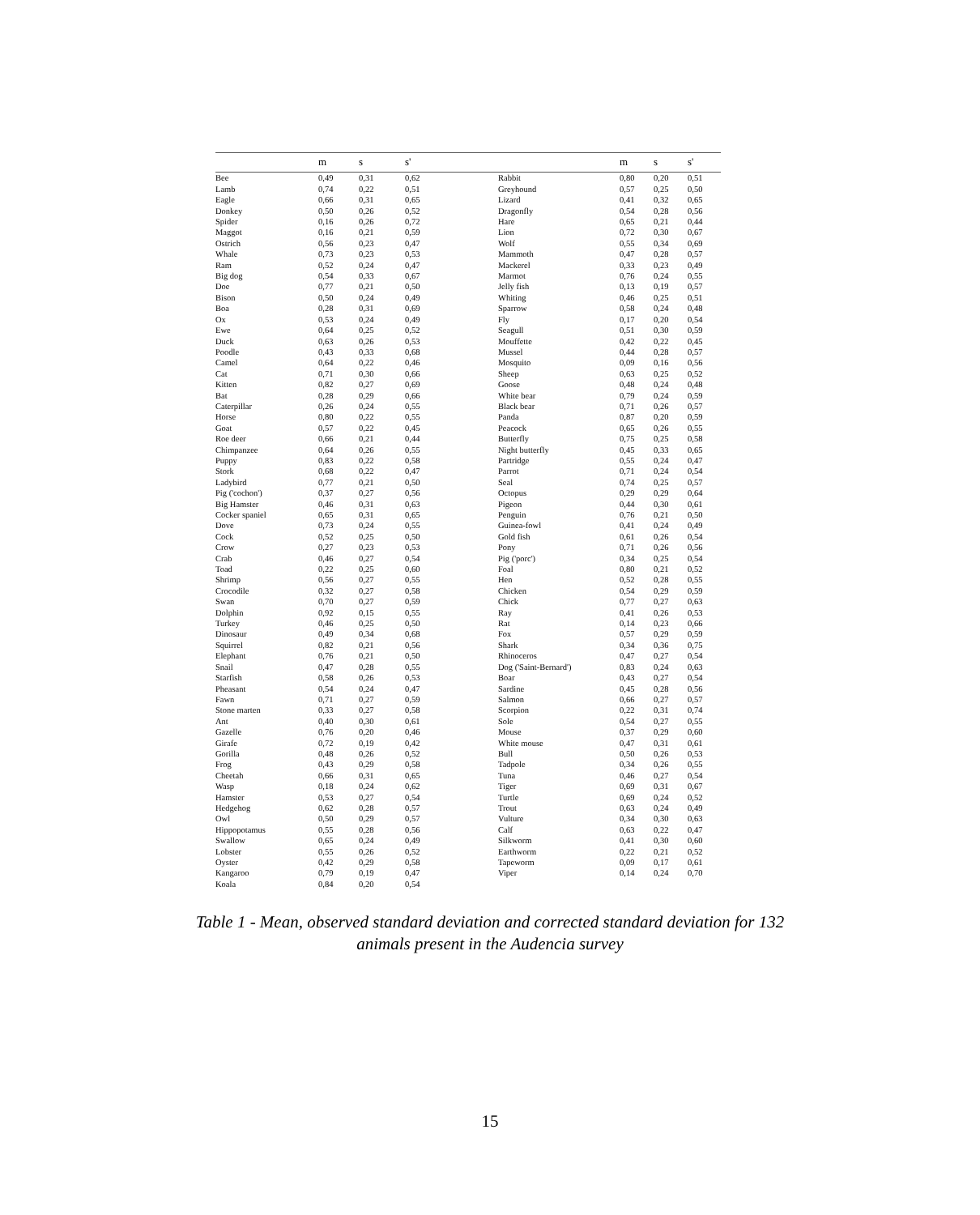| | m | s | s' | | m | s | s' |
| --- | --- | --- | --- | --- | --- | --- | --- |
| Bee | 0,49 | 0,31 | 0,62 | Rabbit | 0,80 | 0,20 | 0,51 |
| Lamb | 0,74 | 0,22 | 0,51 | Greyhound | 0,57 | 0,25 | 0,50 |
| Eagle | 0,66 | 0,31 | 0,65 | Lizard | 0,41 | 0,32 | 0,65 |
| Donkey | 0,50 | 0,26 | 0,52 | Dragonfly | 0,54 | 0,28 | 0,56 |
| Spider | 0,16 | 0,26 | 0,72 | Hare | 0,65 | 0,21 | 0,44 |
| Maggot | 0,16 | 0,21 | 0,59 | Lion | 0,72 | 0,30 | 0,67 |
| Ostrich | 0,56 | 0,23 | 0,47 | Wolf | 0,55 | 0,34 | 0,69 |
| Whale | 0,73 | 0,23 | 0,53 | Mammoth | 0,47 | 0,28 | 0,57 |
| Ram | 0,52 | 0,24 | 0,47 | Mackerel | 0,33 | 0,23 | 0,49 |
| Big dog | 0,54 | 0,33 | 0,67 | Marmot | 0,76 | 0,24 | 0,55 |
| Doe | 0,77 | 0,21 | 0,50 | Jelly fish | 0,13 | 0,19 | 0,57 |
| Bison | 0,50 | 0,24 | 0,49 | Whiting | 0,46 | 0,25 | 0,51 |
| Boa | 0,28 | 0,31 | 0,69 | Sparrow | 0,58 | 0,24 | 0,48 |
| Ox | 0,53 | 0,24 | 0,49 | Fly | 0,17 | 0,20 | 0,54 |
| Ewe | 0,64 | 0,25 | 0,52 | Seagull | 0,51 | 0,30 | 0,59 |
| Duck | 0,63 | 0,26 | 0,53 | Mouffette | 0,42 | 0,22 | 0,45 |
| Poodle | 0,43 | 0,33 | 0,68 | Mussel | 0,44 | 0,28 | 0,57 |
| Camel | 0,64 | 0,22 | 0,46 | Mosquito | 0,09 | 0,16 | 0,56 |
| Cat | 0,71 | 0,30 | 0,66 | Sheep | 0,63 | 0,25 | 0,52 |
| Kitten | 0,82 | 0,27 | 0,69 | Goose | 0,48 | 0,24 | 0,48 |
| Bat | 0,28 | 0,29 | 0,66 | White bear | 0,79 | 0,24 | 0,59 |
| Caterpillar | 0,26 | 0,24 | 0,55 | Black bear | 0,71 | 0,26 | 0,57 |
| Horse | 0,80 | 0,22 | 0,55 | Panda | 0,87 | 0,20 | 0,59 |
| Goat | 0,57 | 0,22 | 0,45 | Peacock | 0,65 | 0,26 | 0,55 |
| Roe deer | 0,66 | 0,21 | 0,44 | Butterfly | 0,75 | 0,25 | 0,58 |
| Chimpanzee | 0,64 | 0,26 | 0,55 | Night butterfly | 0,45 | 0,33 | 0,65 |
| Puppy | 0,83 | 0,22 | 0,58 | Partridge | 0,55 | 0,24 | 0,47 |
| Stork | 0,68 | 0,22 | 0,47 | Parrot | 0,71 | 0,24 | 0,54 |
| Ladybird | 0,77 | 0,21 | 0,50 | Seal | 0,74 | 0,25 | 0,57 |
| Pig ('cochon') | 0,37 | 0,27 | 0,56 | Octopus | 0,29 | 0,29 | 0,64 |
| Big Hamster | 0,46 | 0,31 | 0,63 | Pigeon | 0,44 | 0,30 | 0,61 |
| Cocker spaniel | 0,65 | 0,31 | 0,65 | Penguin | 0,76 | 0,21 | 0,50 |
| Dove | 0,73 | 0,24 | 0,55 | Guinea-fowl | 0,41 | 0,24 | 0,49 |
| Cock | 0,52 | 0,25 | 0,50 | Gold fish | 0,61 | 0,26 | 0,54 |
| Crow | 0,27 | 0,23 | 0,53 | Pony | 0,71 | 0,26 | 0,56 |
| Crab | 0,46 | 0,27 | 0,54 | Pig ('porc') | 0,34 | 0,25 | 0,54 |
| Toad | 0,22 | 0,25 | 0,60 | Foal | 0,80 | 0,21 | 0,52 |
| Shrimp | 0,56 | 0,27 | 0,55 | Hen | 0,52 | 0,28 | 0,55 |
| Crocodile | 0,32 | 0,27 | 0,58 | Chicken | 0,54 | 0,29 | 0,59 |
| Swan | 0,70 | 0,27 | 0,59 | Chick | 0,77 | 0,27 | 0,63 |
| Dolphin | 0,92 | 0,15 | 0,55 | Ray | 0,41 | 0,26 | 0,53 |
| Turkey | 0,46 | 0,25 | 0,50 | Rat | 0,14 | 0,23 | 0,66 |
| Dinosaur | 0,49 | 0,34 | 0,68 | Fox | 0,57 | 0,29 | 0,59 |
| Squirrel | 0,82 | 0,21 | 0,56 | Shark | 0,34 | 0,36 | 0,75 |
| Elephant | 0,76 | 0,21 | 0,50 | Rhinoceros | 0,47 | 0,27 | 0,54 |
| Snail | 0,47 | 0,28 | 0,55 | Dog ('Saint-Bernard') | 0,83 | 0,24 | 0,63 |
| Starfish | 0,58 | 0,26 | 0,53 | Boar | 0,43 | 0,27 | 0,54 |
| Pheasant | 0,54 | 0,24 | 0,47 | Sardine | 0,45 | 0,28 | 0,56 |
| Fawn | 0,71 | 0,27 | 0,59 | Salmon | 0,66 | 0,27 | 0,57 |
| Stone marten | 0,33 | 0,27 | 0,58 | Scorpion | 0,22 | 0,31 | 0,74 |
| Ant | 0,40 | 0,30 | 0,61 | Sole | 0,54 | 0,27 | 0,55 |
| Gazelle | 0,76 | 0,20 | 0,46 | Mouse | 0,37 | 0,29 | 0,60 |
| Girafe | 0,72 | 0,19 | 0,42 | White mouse | 0,47 | 0,31 | 0,61 |
| Gorilla | 0,48 | 0,26 | 0,52 | Bull | 0,50 | 0,26 | 0,53 |
| Frog | 0,43 | 0,29 | 0,58 | Tadpole | 0,34 | 0,26 | 0,55 |
| Cheetah | 0,66 | 0,31 | 0,65 | Tuna | 0,46 | 0,27 | 0,54 |
| Wasp | 0,18 | 0,24 | 0,62 | Tiger | 0,69 | 0,31 | 0,67 |
| Hamster | 0,53 | 0,27 | 0,54 | Turtle | 0,69 | 0,24 | 0,52 |
| Hedgehog | 0,62 | 0,28 | 0,57 | Trout | 0,63 | 0,24 | 0,49 |
| Owl | 0,50 | 0,29 | 0,57 | Vulture | 0,34 | 0,30 | 0,63 |
| Hippopotamus | 0,55 | 0,28 | 0,56 | Calf | 0,63 | 0,22 | 0,47 |
| Swallow | 0,65 | 0,24 | 0,49 | Silkworm | 0,41 | 0,30 | 0,60 |
| Lobster | 0,55 | 0,26 | 0,52 | Earthworm | 0,22 | 0,21 | 0,52 |
| Oyster | 0,42 | 0,29 | 0,58 | Tapeworm | 0,09 | 0,17 | 0,61 |
| Kangaroo | 0,79 | 0,19 | 0,47 | Viper | 0,14 | 0,24 | 0,70 |
| Koala | 0,84 | 0,20 | 0,54 | | | | |
Table 1 - Mean, observed standard deviation and corrected standard deviation for 132
animals present in the Audencia survey
15